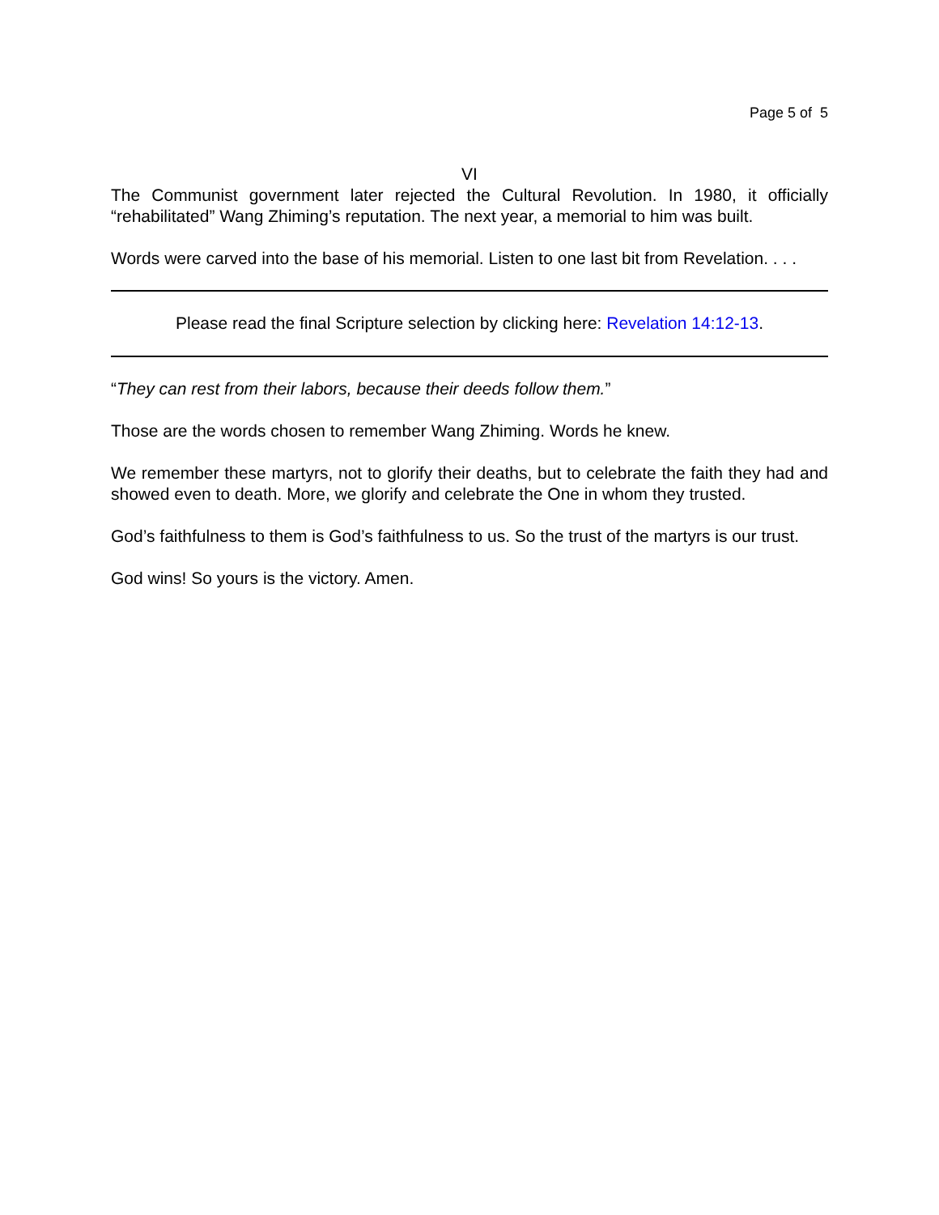Page 5 of 5
VI
The Communist government later rejected the Cultural Revolution. In 1980, it officially “rehabilitated” Wang Zhiming’s reputation. The next year, a memorial to him was built.
Words were carved into the base of his memorial. Listen to one last bit from Revelation. . . .
Please read the final Scripture selection by clicking here: Revelation 14:12-13.
“They can rest from their labors, because their deeds follow them.”
Those are the words chosen to remember Wang Zhiming. Words he knew.
We remember these martyrs, not to glorify their deaths, but to celebrate the faith they had and showed even to death. More, we glorify and celebrate the One in whom they trusted.
God’s faithfulness to them is God’s faithfulness to us. So the trust of the martyrs is our trust.
God wins! So yours is the victory. Amen.